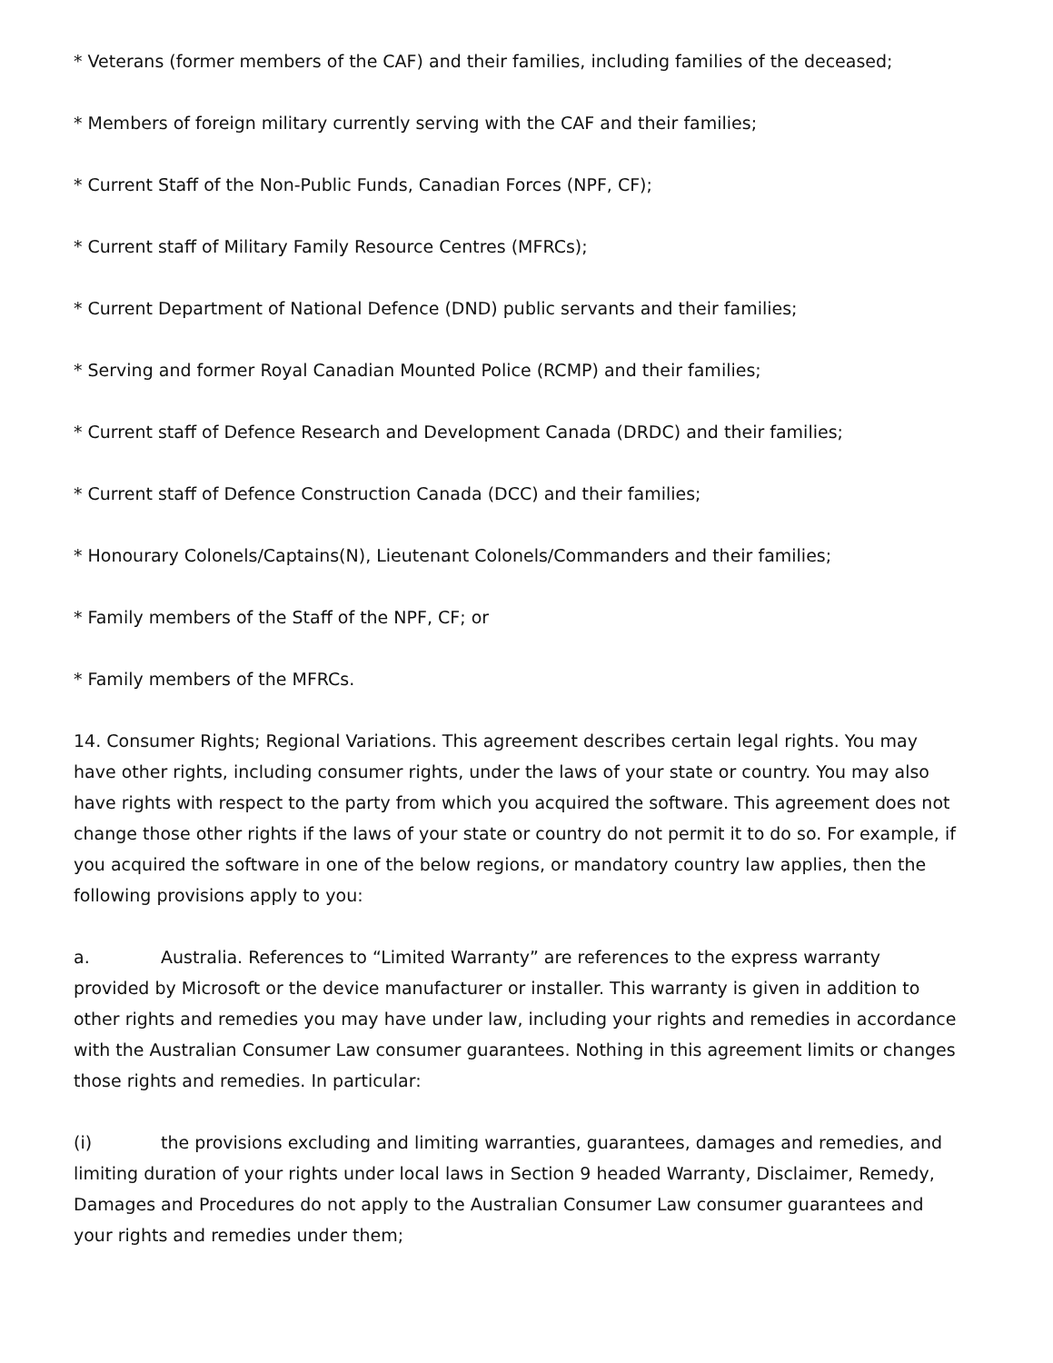* Veterans (former members of the CAF) and their families, including families of the deceased;
* Members of foreign military currently serving with the CAF and their families;
* Current Staff of the Non-Public Funds, Canadian Forces (NPF, CF);
* Current staff of Military Family Resource Centres (MFRCs);
* Current Department of National Defence (DND) public servants and their families;
* Serving and former Royal Canadian Mounted Police (RCMP) and their families;
* Current staff of Defence Research and Development Canada (DRDC) and their families;
* Current staff of Defence Construction Canada (DCC) and their families;
* Honourary Colonels/Captains(N), Lieutenant Colonels/Commanders and their families;
* Family members of the Staff of the NPF, CF; or
* Family members of the MFRCs.
14. Consumer Rights; Regional Variations. This agreement describes certain legal rights. You may have other rights, including consumer rights, under the laws of your state or country. You may also have rights with respect to the party from which you acquired the software. This agreement does not change those other rights if the laws of your state or country do not permit it to do so. For example, if you acquired the software in one of the below regions, or mandatory country law applies, then the following provisions apply to you:
a. Australia. References to “Limited Warranty” are references to the express warranty provided by Microsoft or the device manufacturer or installer. This warranty is given in addition to other rights and remedies you may have under law, including your rights and remedies in accordance with the Australian Consumer Law consumer guarantees. Nothing in this agreement limits or changes those rights and remedies. In particular:
(i) the provisions excluding and limiting warranties, guarantees, damages and remedies, and limiting duration of your rights under local laws in Section 9 headed Warranty, Disclaimer, Remedy, Damages and Procedures do not apply to the Australian Consumer Law consumer guarantees and your rights and remedies under them;